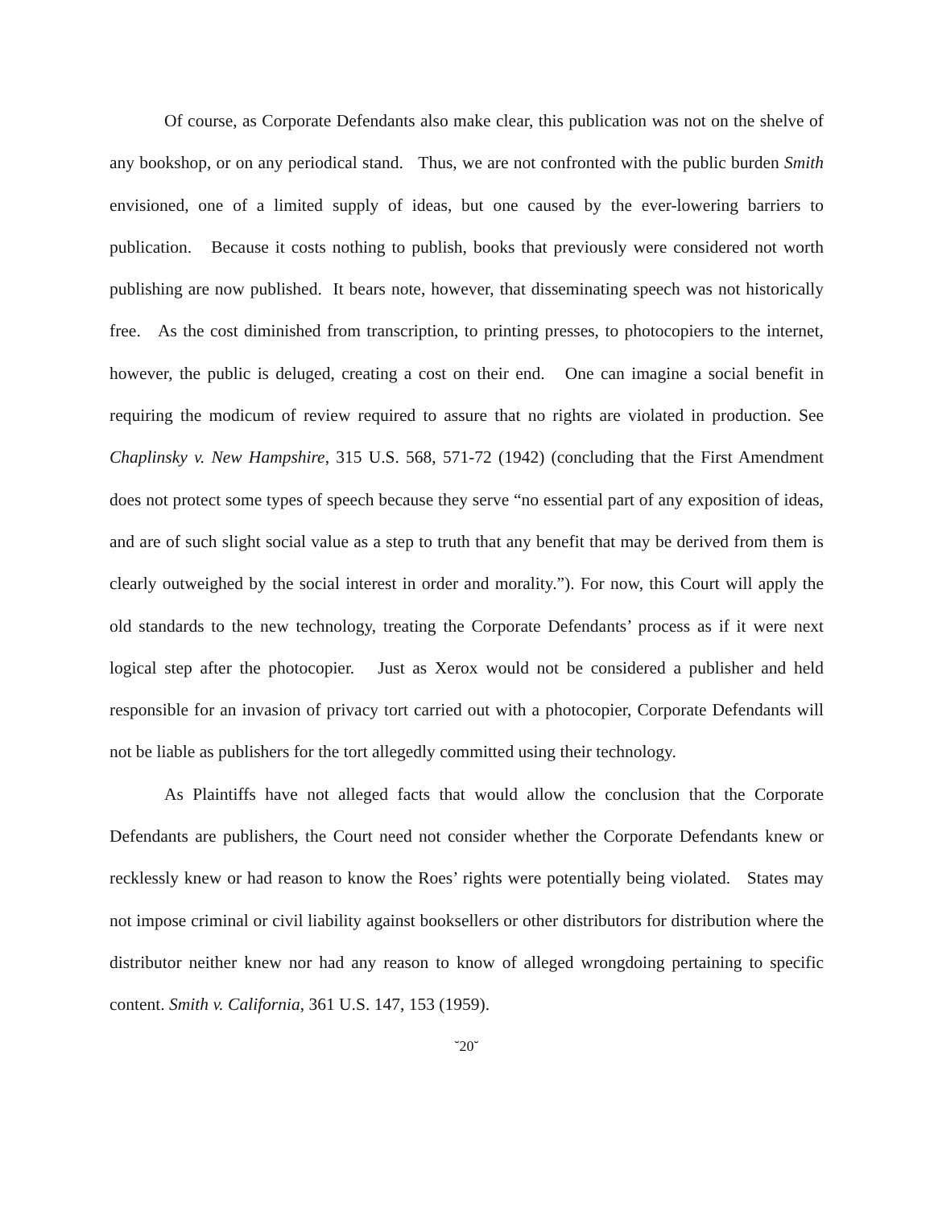Of course, as Corporate Defendants also make clear, this publication was not on the shelve of any bookshop, or on any periodical stand. Thus, we are not confronted with the public burden Smith envisioned, one of a limited supply of ideas, but one caused by the ever-lowering barriers to publication. Because it costs nothing to publish, books that previously were considered not worth publishing are now published. It bears note, however, that disseminating speech was not historically free. As the cost diminished from transcription, to printing presses, to photocopiers to the internet, however, the public is deluged, creating a cost on their end. One can imagine a social benefit in requiring the modicum of review required to assure that no rights are violated in production. See Chaplinsky v. New Hampshire, 315 U.S. 568, 571-72 (1942) (concluding that the First Amendment does not protect some types of speech because they serve “no essential part of any exposition of ideas, and are of such slight social value as a step to truth that any benefit that may be derived from them is clearly outweighed by the social interest in order and morality.”). For now, this Court will apply the old standards to the new technology, treating the Corporate Defendants’ process as if it were next logical step after the photocopier. Just as Xerox would not be considered a publisher and held responsible for an invasion of privacy tort carried out with a photocopier, Corporate Defendants will not be liable as publishers for the tort allegedly committed using their technology.
As Plaintiffs have not alleged facts that would allow the conclusion that the Corporate Defendants are publishers, the Court need not consider whether the Corporate Defendants knew or recklessly knew or had reason to know the Roes’ rights were potentially being violated. States may not impose criminal or civil liability against booksellers or other distributors for distribution where the distributor neither knew nor had any reason to know of alleged wrongdoing pertaining to specific content. Smith v. California, 361 U.S. 147, 153 (1959).
˘20˘